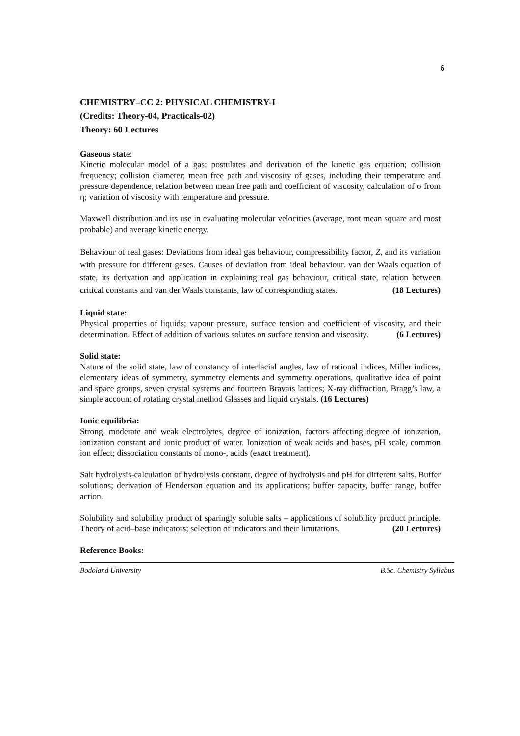6
CHEMISTRY–CC 2: PHYSICAL CHEMISTRY-I
(Credits: Theory-04, Practicals-02)
Theory: 60 Lectures
Gaseous state:
Kinetic molecular model of a gas: postulates and derivation of the kinetic gas equation; collision frequency; collision diameter; mean free path and viscosity of gases, including their temperature and pressure dependence, relation between mean free path and coefficient of viscosity, calculation of σ from η; variation of viscosity with temperature and pressure.
Maxwell distribution and its use in evaluating molecular velocities (average, root mean square and most probable) and average kinetic energy.
Behaviour of real gases: Deviations from ideal gas behaviour, compressibility factor, Z, and its variation with pressure for different gases. Causes of deviation from ideal behaviour. van der Waals equation of state, its derivation and application in explaining real gas behaviour, critical state, relation between critical constants and van der Waals constants, law of corresponding states. (18 Lectures)
Liquid state:
Physical properties of liquids; vapour pressure, surface tension and coefficient of viscosity, and their determination. Effect of addition of various solutes on surface tension and viscosity. (6 Lectures)
Solid state:
Nature of the solid state, law of constancy of interfacial angles, law of rational indices, Miller indices, elementary ideas of symmetry, symmetry elements and symmetry operations, qualitative idea of point and space groups, seven crystal systems and fourteen Bravais lattices; X-ray diffraction, Bragg’s law, a simple account of rotating crystal method Glasses and liquid crystals. (16 Lectures)
Ionic equilibria:
Strong, moderate and weak electrolytes, degree of ionization, factors affecting degree of ionization, ionization constant and ionic product of water. Ionization of weak acids and bases, pH scale, common ion effect; dissociation constants of mono-, acids (exact treatment).
Salt hydrolysis-calculation of hydrolysis constant, degree of hydrolysis and pH for different salts. Buffer solutions; derivation of Henderson equation and its applications; buffer capacity, buffer range, buffer action.
Solubility and solubility product of sparingly soluble salts – applications of solubility product principle. Theory of acid–base indicators; selection of indicators and their limitations. (20 Lectures)
Reference Books:
Bodoland University B.Sc. Chemistry Syllabus